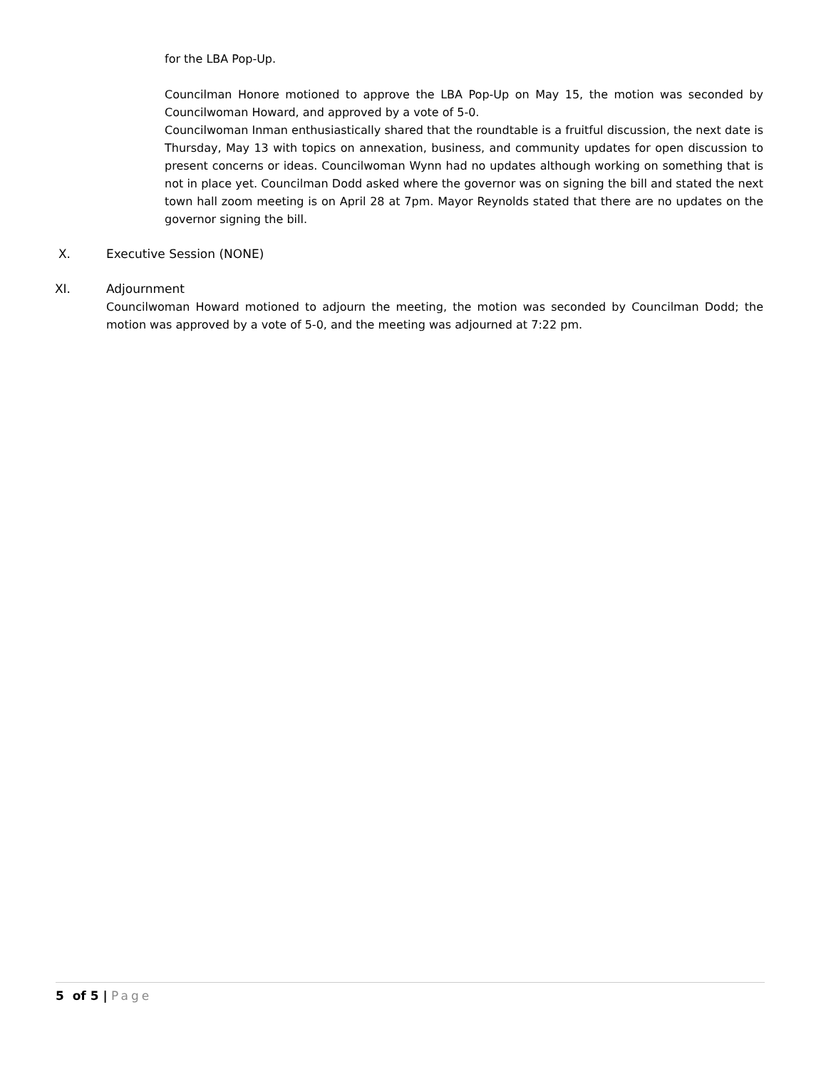for the LBA Pop-Up.
Councilman Honore motioned to approve the LBA Pop-Up on May 15, the motion was seconded by Councilwoman Howard, and approved by a vote of 5-0.
Councilwoman Inman enthusiastically shared that the roundtable is a fruitful discussion, the next date is Thursday, May 13 with topics on annexation, business, and community updates for open discussion to present concerns or ideas. Councilwoman Wynn had no updates although working on something that is not in place yet. Councilman Dodd asked where the governor was on signing the bill and stated the next town hall zoom meeting is on April 28 at 7pm. Mayor Reynolds stated that there are no updates on the governor signing the bill.
X. Executive Session (NONE)
XI. Adjournment
Councilwoman Howard motioned to adjourn the meeting, the motion was seconded by Councilman Dodd; the motion was approved by a vote of 5-0, and the meeting was adjourned at 7:22 pm.
5 of 5 | Page